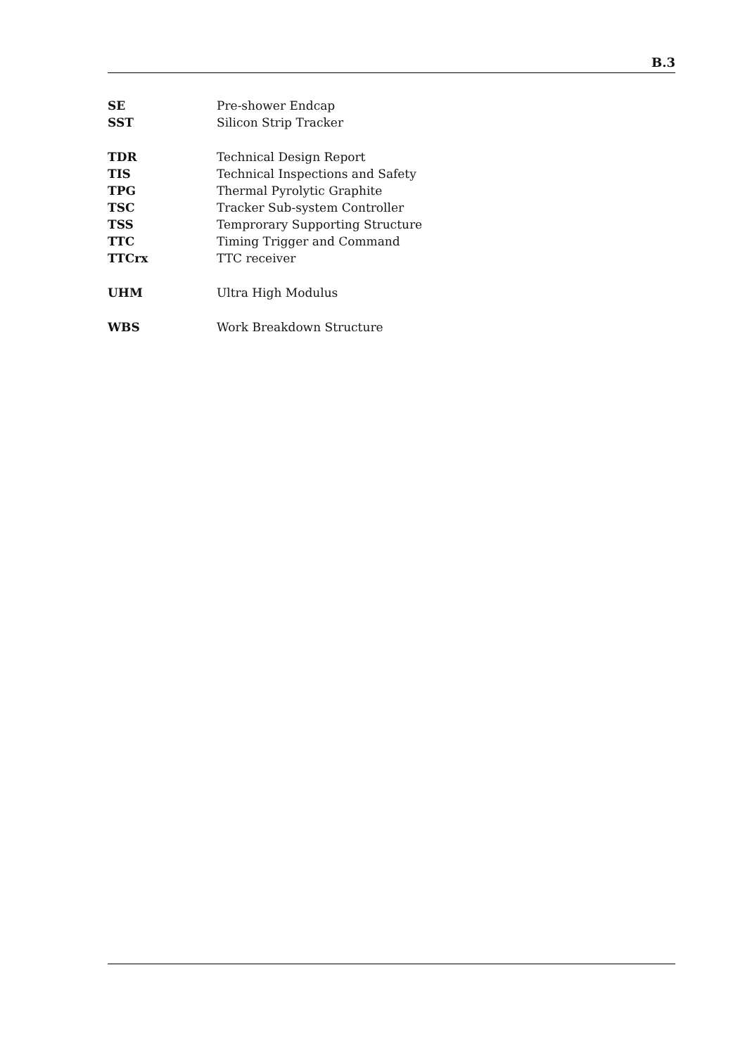B.3
SE Pre-shower Endcap
SST Silicon Strip Tracker
TDR Technical Design Report
TIS Technical Inspections and Safety
TPG Thermal Pyrolytic Graphite
TSC Tracker Sub-system Controller
TSS Temprorary Supporting Structure
TTC Timing Trigger and Command
TTCrx TTC receiver
UHM Ultra High Modulus
WBS Work Breakdown Structure